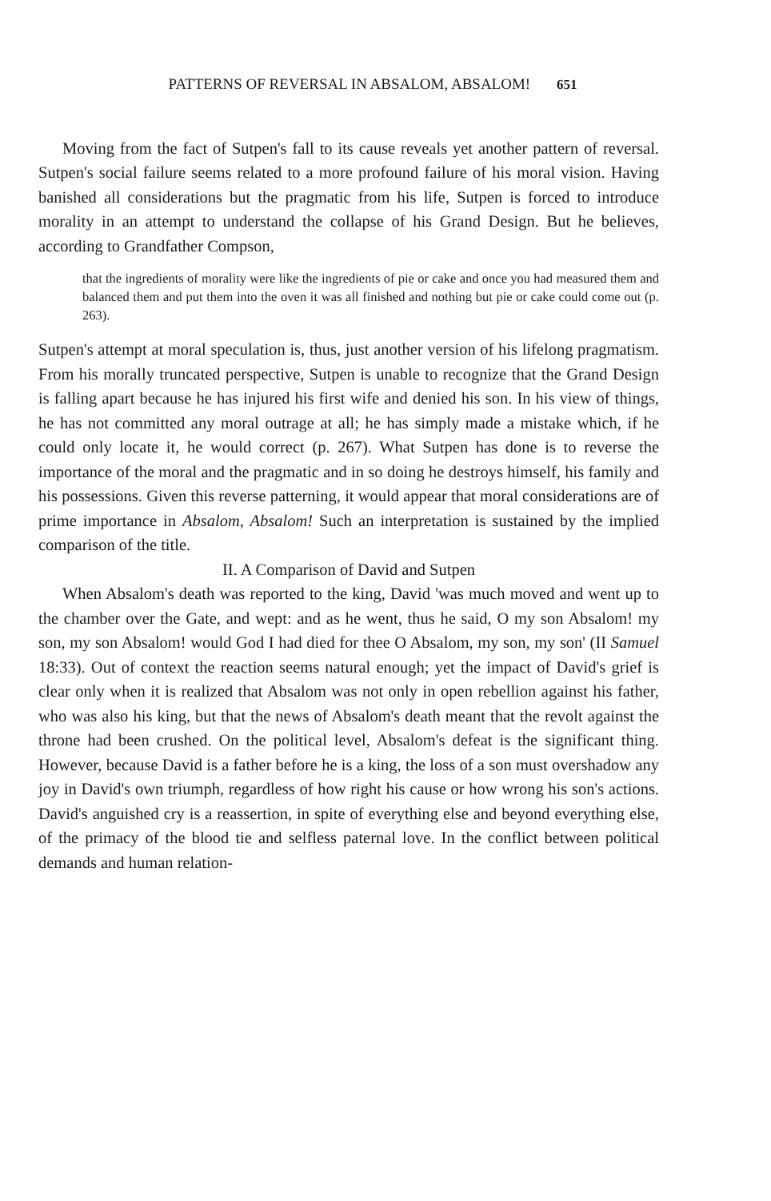PATTERNS OF REVERSAL IN ABSALOM, ABSALOM! 651
Moving from the fact of Sutpen's fall to its cause reveals yet another pattern of reversal. Sutpen's social failure seems related to a more profound failure of his moral vision. Having banished all considerations but the pragmatic from his life, Sutpen is forced to introduce morality in an attempt to understand the collapse of his Grand Design. But he believes, according to Grandfather Compson,
that the ingredients of morality were like the ingredients of pie or cake and once you had measured them and balanced them and put them into the oven it was all finished and nothing but pie or cake could come out (p. 263).
Sutpen's attempt at moral speculation is, thus, just another version of his lifelong pragmatism. From his morally truncated perspective, Sutpen is unable to recognize that the Grand Design is falling apart because he has injured his first wife and denied his son. In his view of things, he has not committed any moral outrage at all; he has simply made a mistake which, if he could only locate it, he would correct (p. 267). What Sutpen has done is to reverse the importance of the moral and the pragmatic and in so doing he destroys himself, his family and his possessions. Given this reverse patterning, it would appear that moral considerations are of prime importance in Absalom, Absalom! Such an interpretation is sustained by the implied comparison of the title.
II. A Comparison of David and Sutpen
When Absalom's death was reported to the king, David 'was much moved and went up to the chamber over the Gate, and wept: and as he went, thus he said, O my son Absalom! my son, my son Absalom! would God I had died for thee O Absalom, my son, my son' (II Samuel 18:33). Out of context the reaction seems natural enough; yet the impact of David's grief is clear only when it is realized that Absalom was not only in open rebellion against his father, who was also his king, but that the news of Absalom's death meant that the revolt against the throne had been crushed. On the political level, Absalom's defeat is the significant thing. However, because David is a father before he is a king, the loss of a son must overshadow any joy in David's own triumph, regardless of how right his cause or how wrong his son's actions. David's anguished cry is a reassertion, in spite of everything else and beyond everything else, of the primacy of the blood tie and selfless paternal love. In the conflict between political demands and human relation-